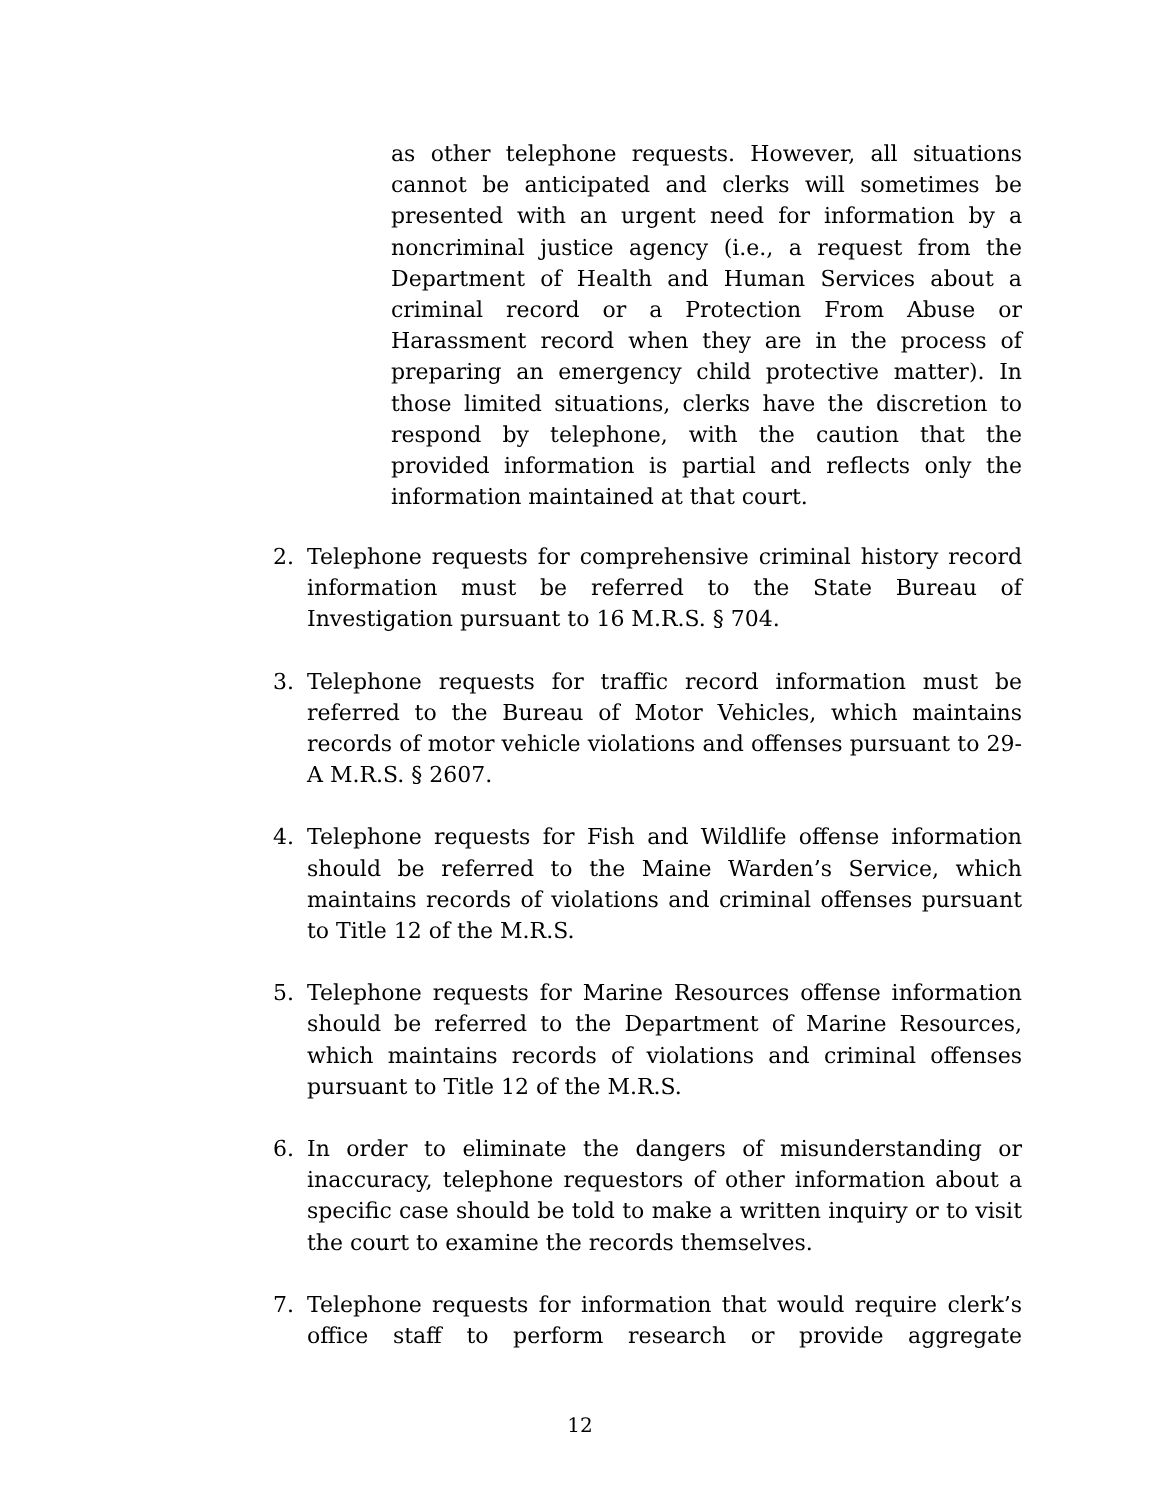as other telephone requests. However, all situations cannot be anticipated and clerks will sometimes be presented with an urgent need for information by a noncriminal justice agency (i.e., a request from the Department of Health and Human Services about a criminal record or a Protection From Abuse or Harassment record when they are in the process of preparing an emergency child protective matter). In those limited situations, clerks have the discretion to respond by telephone, with the caution that the provided information is partial and reflects only the information maintained at that court.
2. Telephone requests for comprehensive criminal history record information must be referred to the State Bureau of Investigation pursuant to 16 M.R.S. § 704.
3. Telephone requests for traffic record information must be referred to the Bureau of Motor Vehicles, which maintains records of motor vehicle violations and offenses pursuant to 29-A M.R.S. § 2607.
4. Telephone requests for Fish and Wildlife offense information should be referred to the Maine Warden’s Service, which maintains records of violations and criminal offenses pursuant to Title 12 of the M.R.S.
5. Telephone requests for Marine Resources offense information should be referred to the Department of Marine Resources, which maintains records of violations and criminal offenses pursuant to Title 12 of the M.R.S.
6. In order to eliminate the dangers of misunderstanding or inaccuracy, telephone requestors of other information about a specific case should be told to make a written inquiry or to visit the court to examine the records themselves.
7. Telephone requests for information that would require clerk’s office staff to perform research or provide aggregate
12